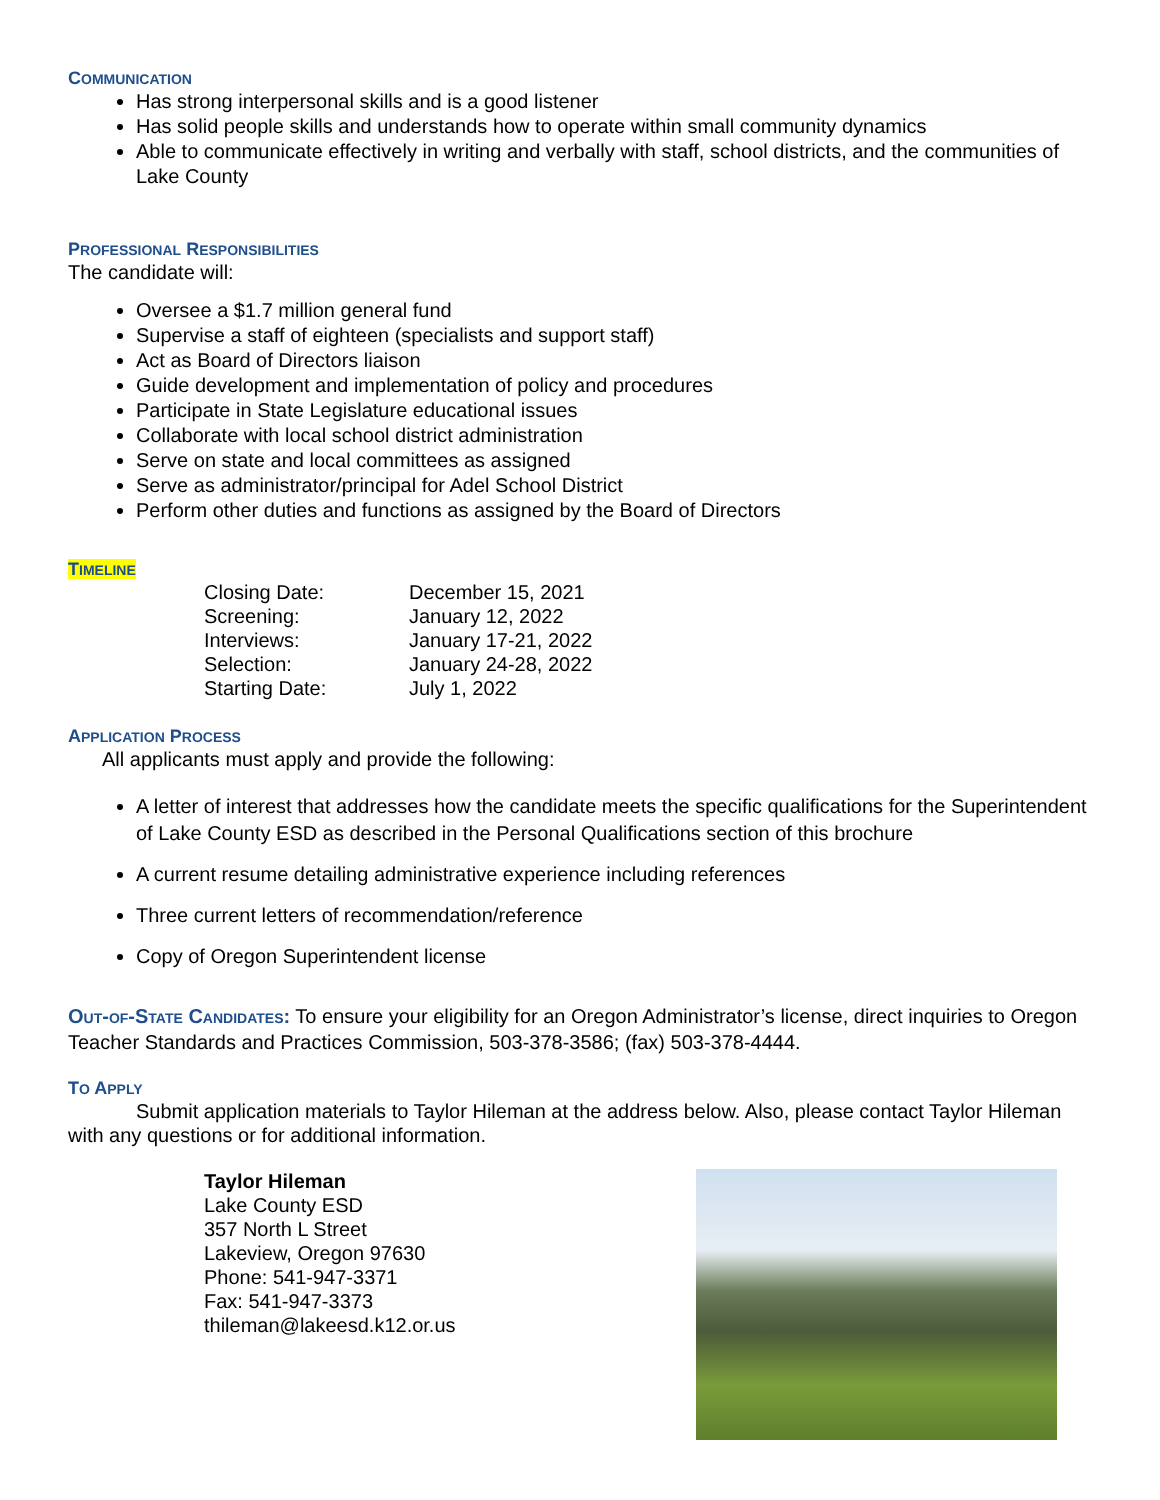COMMUNICATION
Has strong interpersonal skills and is a good listener
Has solid people skills and understands how to operate within small community dynamics
Able to communicate effectively in writing and verbally with staff, school districts, and the communities of Lake County
PROFESSIONAL RESPONSIBILITIES
The candidate will:
Oversee a $1.7 million general fund
Supervise a staff of eighteen (specialists and support staff)
Act as Board of Directors liaison
Guide development and implementation of policy and procedures
Participate in State Legislature educational issues
Collaborate with local school district administration
Serve on state and local committees as assigned
Serve as administrator/principal for Adel School District
Perform other duties and functions as assigned by the Board of Directors
TIMELINE
| Closing Date: | December 15, 2021 |
| Screening: | January 12, 2022 |
| Interviews: | January 17-21, 2022 |
| Selection: | January 24-28, 2022 |
| Starting Date: | July 1, 2022 |
APPLICATION PROCESS
All applicants must apply and provide the following:
A letter of interest that addresses how the candidate meets the specific qualifications for the Superintendent of Lake County ESD as described in the Personal Qualifications section of this brochure
A current resume detailing administrative experience including references
Three current letters of recommendation/reference
Copy of Oregon Superintendent license
OUT-OF-STATE CANDIDATES: To ensure your eligibility for an Oregon Administrator’s license, direct inquiries to Oregon Teacher Standards and Practices Commission, 503-378-3586; (fax) 503-378-4444.
TO APPLY
Submit application materials to Taylor Hileman at the address below. Also, please contact Taylor Hileman with any questions or for additional information.
Taylor Hileman
Lake County ESD
357 North L Street
Lakeview, Oregon 97630
Phone: 541-947-3371
Fax: 541-947-3373
thileman@lakeesd.k12.or.us